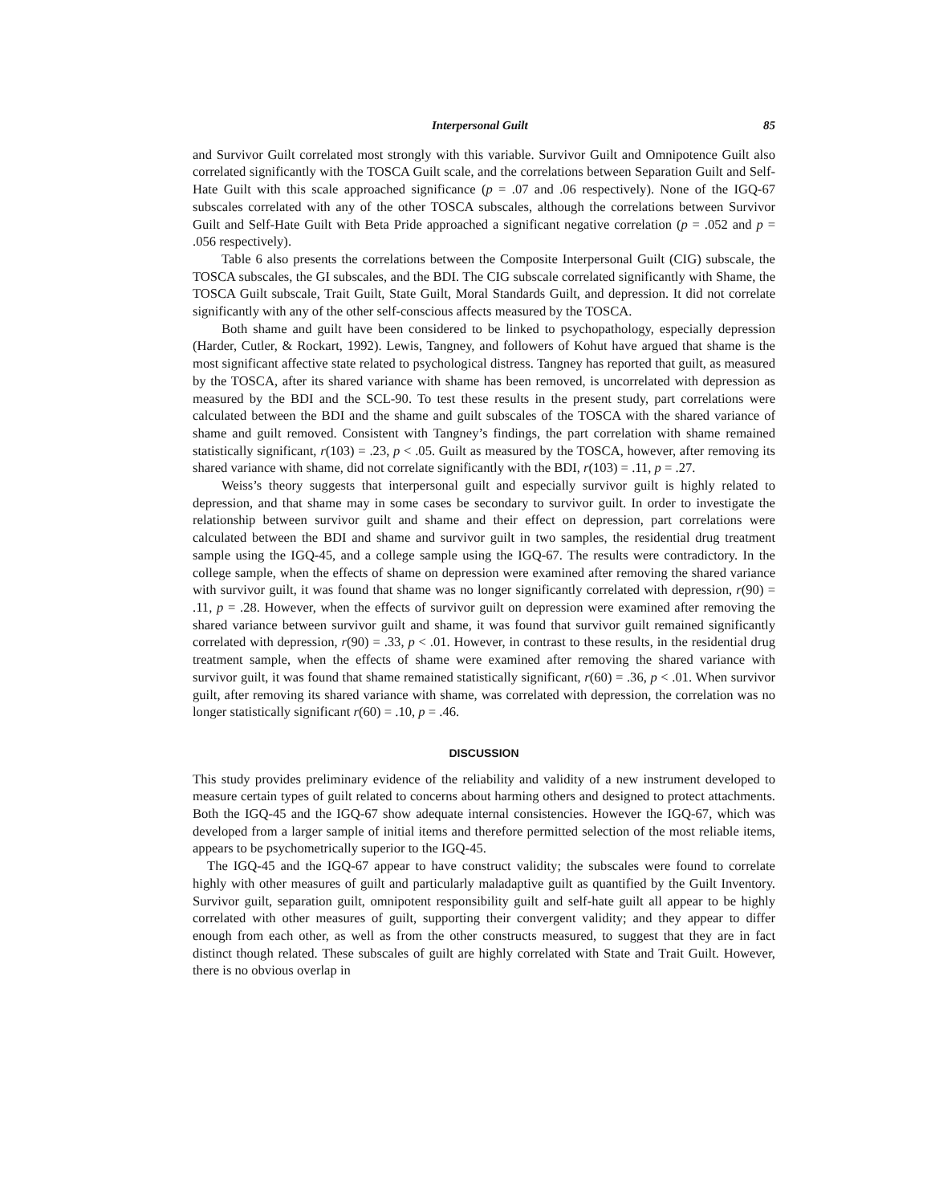Interpersonal Guilt 85
and Survivor Guilt correlated most strongly with this variable. Survivor Guilt and Omnipotence Guilt also correlated significantly with the TOSCA Guilt scale, and the correlations between Separation Guilt and Self-Hate Guilt with this scale approached significance (p = .07 and .06 respectively). None of the IGQ-67 subscales correlated with any of the other TOSCA subscales, although the correlations between Survivor Guilt and Self-Hate Guilt with Beta Pride approached a significant negative correlation (p = .052 and p = .056 respectively).
Table 6 also presents the correlations between the Composite Interpersonal Guilt (CIG) subscale, the TOSCA subscales, the GI subscales, and the BDI. The CIG subscale correlated significantly with Shame, the TOSCA Guilt subscale, Trait Guilt, State Guilt, Moral Standards Guilt, and depression. It did not correlate significantly with any of the other self-conscious affects measured by the TOSCA.
Both shame and guilt have been considered to be linked to psychopathology, especially depression (Harder, Cutler, & Rockart, 1992). Lewis, Tangney, and followers of Kohut have argued that shame is the most significant affective state related to psychological distress. Tangney has reported that guilt, as measured by the TOSCA, after its shared variance with shame has been removed, is uncorrelated with depression as measured by the BDI and the SCL-90. To test these results in the present study, part correlations were calculated between the BDI and the shame and guilt subscales of the TOSCA with the shared variance of shame and guilt removed. Consistent with Tangney’s findings, the part correlation with shame remained statistically significant, r(103) = .23, p < .05. Guilt as measured by the TOSCA, however, after removing its shared variance with shame, did not correlate significantly with the BDI, r(103) = .11, p = .27.
Weiss’s theory suggests that interpersonal guilt and especially survivor guilt is highly related to depression, and that shame may in some cases be secondary to survivor guilt. In order to investigate the relationship between survivor guilt and shame and their effect on depression, part correlations were calculated between the BDI and shame and survivor guilt in two samples, the residential drug treatment sample using the IGQ-45, and a college sample using the IGQ-67. The results were contradictory. In the college sample, when the effects of shame on depression were examined after removing the shared variance with survivor guilt, it was found that shame was no longer significantly correlated with depression, r(90) = .11, p = .28. However, when the effects of survivor guilt on depression were examined after removing the shared variance between survivor guilt and shame, it was found that survivor guilt remained significantly correlated with depression, r(90) = .33, p < .01. However, in contrast to these results, in the residential drug treatment sample, when the effects of shame were examined after removing the shared variance with survivor guilt, it was found that shame remained statistically significant, r(60) = .36, p < .01. When survivor guilt, after removing its shared variance with shame, was correlated with depression, the correlation was no longer statistically significant r(60) = .10, p = .46.
DISCUSSION
This study provides preliminary evidence of the reliability and validity of a new instrument developed to measure certain types of guilt related to concerns about harming others and designed to protect attachments. Both the IGQ-45 and the IGQ-67 show adequate internal consistencies. However the IGQ-67, which was developed from a larger sample of initial items and therefore permitted selection of the most reliable items, appears to be psychometrically superior to the IGQ-45.
The IGQ-45 and the IGQ-67 appear to have construct validity; the subscales were found to correlate highly with other measures of guilt and particularly maladaptive guilt as quantified by the Guilt Inventory. Survivor guilt, separation guilt, omnipotent responsibility guilt and self-hate guilt all appear to be highly correlated with other measures of guilt, supporting their convergent validity; and they appear to differ enough from each other, as well as from the other constructs measured, to suggest that they are in fact distinct though related. These subscales of guilt are highly correlated with State and Trait Guilt. However, there is no obvious overlap in